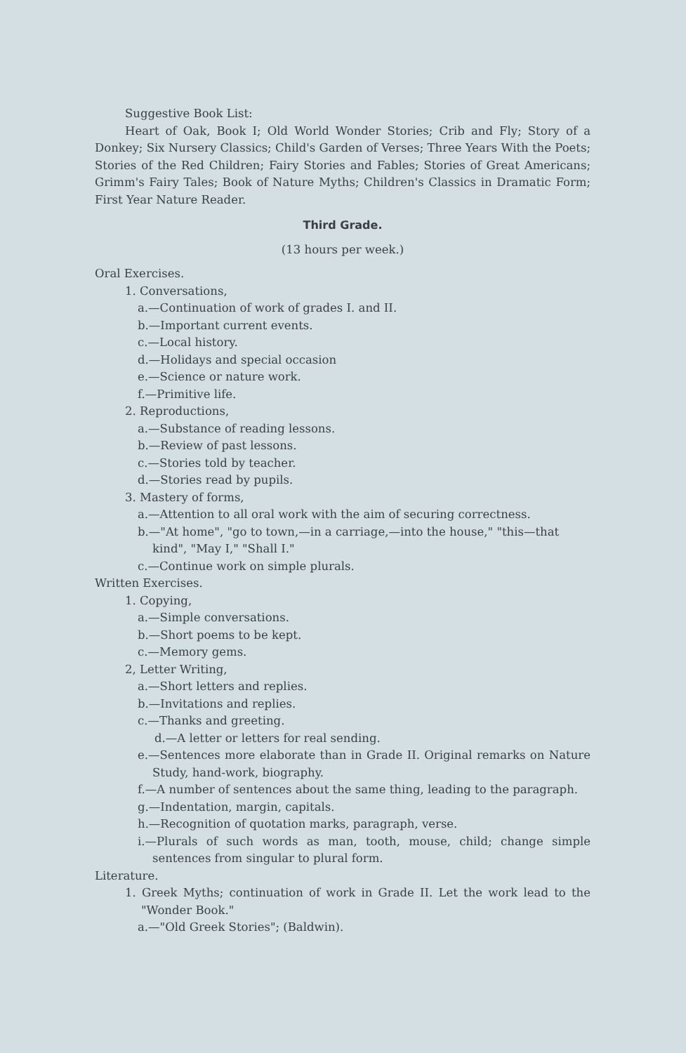Suggestive Book List:
Heart of Oak, Book I; Old World Wonder Stories; Crib and Fly; Story of a Donkey; Six Nursery Classics; Child's Garden of Verses; Three Years With the Poets; Stories of the Red Children; Fairy Stories and Fables; Stories of Great Americans; Grimm's Fairy Tales; Book of Nature Myths; Children's Classics in Dramatic Form; First Year Nature Reader.
Third Grade.
(13 hours per week.)
Oral Exercises.
1. Conversations,
a.—Continuation of work of grades I. and II.
b.—Important current events.
c.—Local history.
d.—Holidays and special occasion
e.—Science or nature work.
f.—Primitive life.
2. Reproductions,
a.—Substance of reading lessons.
b.—Review of past lessons.
c.—Stories told by teacher.
d.—Stories read by pupils.
3. Mastery of forms,
a.—Attention to all oral work with the aim of securing correctness.
b.—"At home", "go to town,—in a carriage,—into the house," "this—that kind", "May I," "Shall I."
c.—Continue work on simple plurals.
Written Exercises.
1. Copying,
a.—Simple conversations.
b.—Short poems to be kept.
c.—Memory gems.
2, Letter Writing,
a.—Short letters and replies.
b.—Invitations and replies.
c.—Thanks and greeting.
d.—A letter or letters for real sending.
e.—Sentences more elaborate than in Grade II. Original remarks on Nature Study, hand-work, biography.
f.—A number of sentences about the same thing, leading to the paragraph.
g.—Indentation, margin, capitals.
h.—Recognition of quotation marks, paragraph, verse.
i.—Plurals of such words as man, tooth, mouse, child; change simple sentences from singular to plural form.
Literature.
1. Greek Myths; continuation of work in Grade II. Let the work lead to the "Wonder Book."
a.—"Old Greek Stories"; (Baldwin).